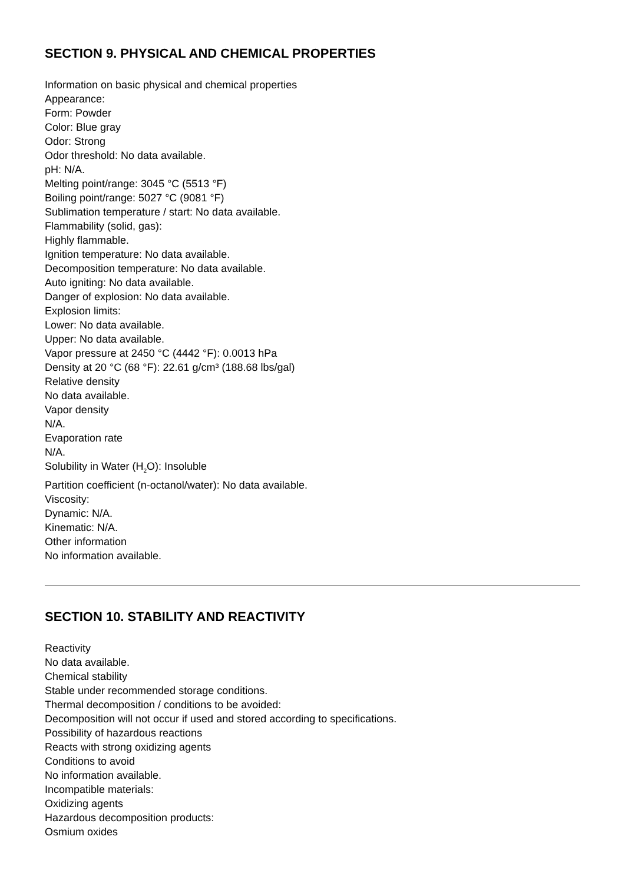SECTION 9. PHYSICAL AND CHEMICAL PROPERTIES
Information on basic physical and chemical properties
Appearance:
Form: Powder
Color: Blue gray
Odor: Strong
Odor threshold: No data available.
pH: N/A.
Melting point/range: 3045 °C (5513 °F)
Boiling point/range: 5027 °C (9081 °F)
Sublimation temperature / start: No data available.
Flammability (solid, gas):
Highly flammable.
Ignition temperature: No data available.
Decomposition temperature: No data available.
Auto igniting: No data available.
Danger of explosion: No data available.
Explosion limits:
Lower: No data available.
Upper: No data available.
Vapor pressure at 2450 °C (4442 °F): 0.0013 hPa
Density at 20 °C (68 °F): 22.61 g/cm³ (188.68 lbs/gal)
Relative density
No data available.
Vapor density
N/A.
Evaporation rate
N/A.
Solubility in Water (H<sub>2</sub>O): Insoluble
Partition coefficient (n-octanol/water): No data available.
Viscosity:
Dynamic: N/A.
Kinematic: N/A.
Other information
No information available.
SECTION 10. STABILITY AND REACTIVITY
Reactivity
No data available.
Chemical stability
Stable under recommended storage conditions.
Thermal decomposition / conditions to be avoided:
Decomposition will not occur if used and stored according to specifications.
Possibility of hazardous reactions
Reacts with strong oxidizing agents
Conditions to avoid
No information available.
Incompatible materials:
Oxidizing agents
Hazardous decomposition products:
Osmium oxides